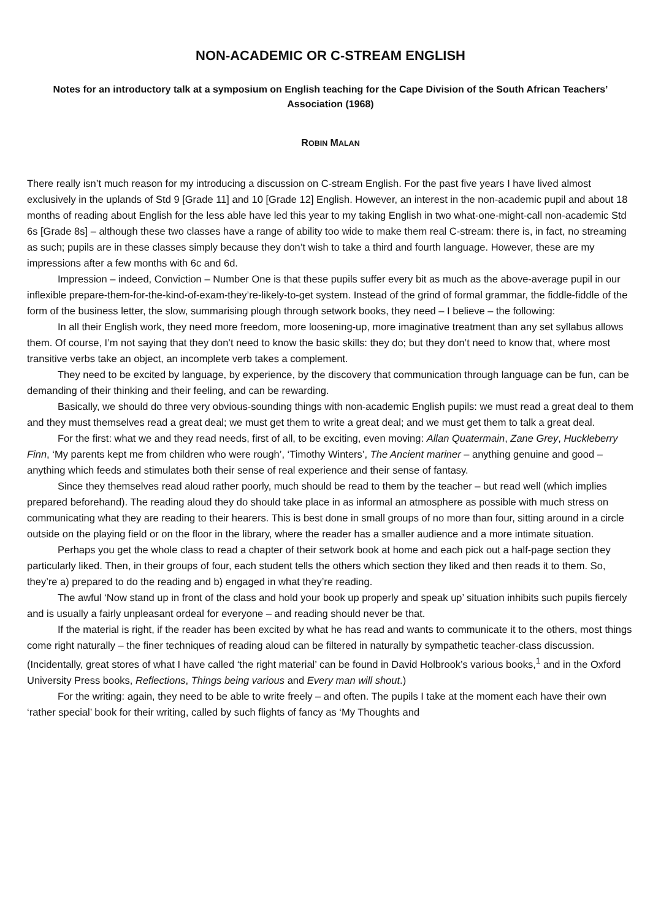NON-ACADEMIC OR C-STREAM ENGLISH
Notes for an introductory talk at a symposium on English teaching for the Cape Division of the South African Teachers’ Association (1968)
ROBIN MALAN
There really isn’t much reason for my introducing a discussion on C-stream English. For the past five years I have lived almost exclusively in the uplands of Std 9 [Grade 11] and 10 [Grade 12] English. However, an interest in the non-academic pupil and about 18 months of reading about English for the less able have led this year to my taking English in two what-one-might-call non-academic Std 6s [Grade 8s] – although these two classes have a range of ability too wide to make them real C-stream: there is, in fact, no streaming as such; pupils are in these classes simply because they don’t wish to take a third and fourth language. However, these are my impressions after a few months with 6c and 6d.
Impression – indeed, Conviction – Number One is that these pupils suffer every bit as much as the above-average pupil in our inflexible prepare-them-for-the-kind-of-exam-they’re-likely-to-get system. Instead of the grind of formal grammar, the fiddle-fiddle of the form of the business letter, the slow, summarising plough through setwork books, they need – I believe – the following:
In all their English work, they need more freedom, more loosening-up, more imaginative treatment than any set syllabus allows them. Of course, I’m not saying that they don’t need to know the basic skills: they do; but they don’t need to know that, where most transitive verbs take an object, an incomplete verb takes a complement.
They need to be excited by language, by experience, by the discovery that communication through language can be fun, can be demanding of their thinking and their feeling, and can be rewarding.
Basically, we should do three very obvious-sounding things with non-academic English pupils: we must read a great deal to them and they must themselves read a great deal; we must get them to write a great deal; and we must get them to talk a great deal.
For the first: what we and they read needs, first of all, to be exciting, even moving: Allan Quatermain, Zane Grey, Huckleberry Finn, ‘My parents kept me from children who were rough’, ‘Timothy Winters’, The Ancient mariner – anything genuine and good – anything which feeds and stimulates both their sense of real experience and their sense of fantasy.
Since they themselves read aloud rather poorly, much should be read to them by the teacher – but read well (which implies prepared beforehand). The reading aloud they do should take place in as informal an atmosphere as possible with much stress on communicating what they are reading to their hearers. This is best done in small groups of no more than four, sitting around in a circle outside on the playing field or on the floor in the library, where the reader has a smaller audience and a more intimate situation.
Perhaps you get the whole class to read a chapter of their setwork book at home and each pick out a half-page section they particularly liked. Then, in their groups of four, each student tells the others which section they liked and then reads it to them. So, they’re a) prepared to do the reading and b) engaged in what they’re reading.
The awful ‘Now stand up in front of the class and hold your book up properly and speak up’ situation inhibits such pupils fiercely and is usually a fairly unpleasant ordeal for everyone – and reading should never be that.
If the material is right, if the reader has been excited by what he has read and wants to communicate it to the others, most things come right naturally – the finer techniques of reading aloud can be filtered in naturally by sympathetic teacher-class discussion. (Incidentally, great stores of what I have called ‘the right material’ can be found in David Holbrook’s various books,<sup>1</sup> and in the Oxford University Press books, Reflections, Things being various and Every man will shout.)
For the writing: again, they need to be able to write freely – and often. The pupils I take at the moment each have their own ‘rather special’ book for their writing, called by such flights of fancy as ‘My Thoughts and